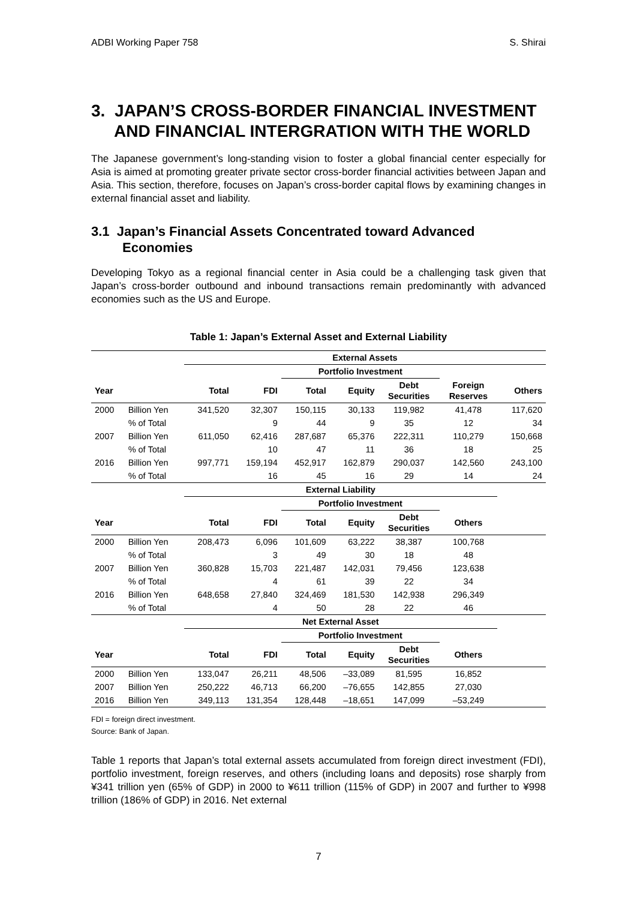ADBI Working Paper 758 S. Shirai
3. JAPAN’S CROSS-BORDER FINANCIAL INVESTMENT AND FINANCIAL INTERGRATION WITH THE WORLD
The Japanese government’s long-standing vision to foster a global financial center especially for Asia is aimed at promoting greater private sector cross-border financial activities between Japan and Asia. This section, therefore, focuses on Japan’s cross-border capital flows by examining changes in external financial asset and liability.
3.1 Japan’s Financial Assets Concentrated toward Advanced Economies
Developing Tokyo as a regional financial center in Asia could be a challenging task given that Japan’s cross-border outbound and inbound transactions remain predominantly with advanced economies such as the US and Europe.
Table 1: Japan’s External Asset and External Liability
| | | External Assets | | | | | | |
| | | | | Portfolio Investment | | | | |
| Year | | Total | FDI | Total | Equity | Debt Securities | Foreign Reserves | Others |
| 2000 | Billion Yen | 341,520 | 32,307 | 150,115 | 30,133 | 119,982 | 41,478 | 117,620 |
| | % of Total | | 9 | 44 | 9 | 35 | 12 | 34 |
| 2007 | Billion Yen | 611,050 | 62,416 | 287,687 | 65,376 | 222,311 | 110,279 | 150,668 |
| | % of Total | | 10 | 47 | 11 | 36 | 18 | 25 |
| 2016 | Billion Yen | 997,771 | 159,194 | 452,917 | 162,879 | 290,037 | 142,560 | 243,100 |
| | % of Total | | 16 | 45 | 16 | 29 | 14 | 24 |
| | | External Liability | | | | | | |
| | | | | Portfolio Investment | | | | |
| Year | | Total | FDI | Total | Equity | Debt Securities | Others | |
| 2000 | Billion Yen | 208,473 | 6,096 | 101,609 | 63,222 | 38,387 | 100,768 | |
| | % of Total | | 3 | 49 | 30 | 18 | 48 | |
| 2007 | Billion Yen | 360,828 | 15,703 | 221,487 | 142,031 | 79,456 | 123,638 | |
| | % of Total | | 4 | 61 | 39 | 22 | 34 | |
| 2016 | Billion Yen | 648,658 | 27,840 | 324,469 | 181,530 | 142,938 | 296,349 | |
| | % of Total | | 4 | 50 | 28 | 22 | 46 | |
| | | Net External Asset | | | | | | |
| | | | | Portfolio Investment | | | | |
| Year | | Total | FDI | Total | Equity | Debt Securities | Others | |
| 2000 | Billion Yen | 133,047 | 26,211 | 48,506 | –33,089 | 81,595 | 16,852 | |
| 2007 | Billion Yen | 250,222 | 46,713 | 66,200 | –76,655 | 142,855 | 27,030 | |
| 2016 | Billion Yen | 349,113 | 131,354 | 128,448 | –18,651 | 147,099 | –53,249 | |
FDI = foreign direct investment.
Source: Bank of Japan.
Table 1 reports that Japan’s total external assets accumulated from foreign direct investment (FDI), portfolio investment, foreign reserves, and others (including loans and deposits) rose sharply from ¥341 trillion yen (65% of GDP) in 2000 to ¥611 trillion (115% of GDP) in 2007 and further to ¥998 trillion (186% of GDP) in 2016. Net external
7